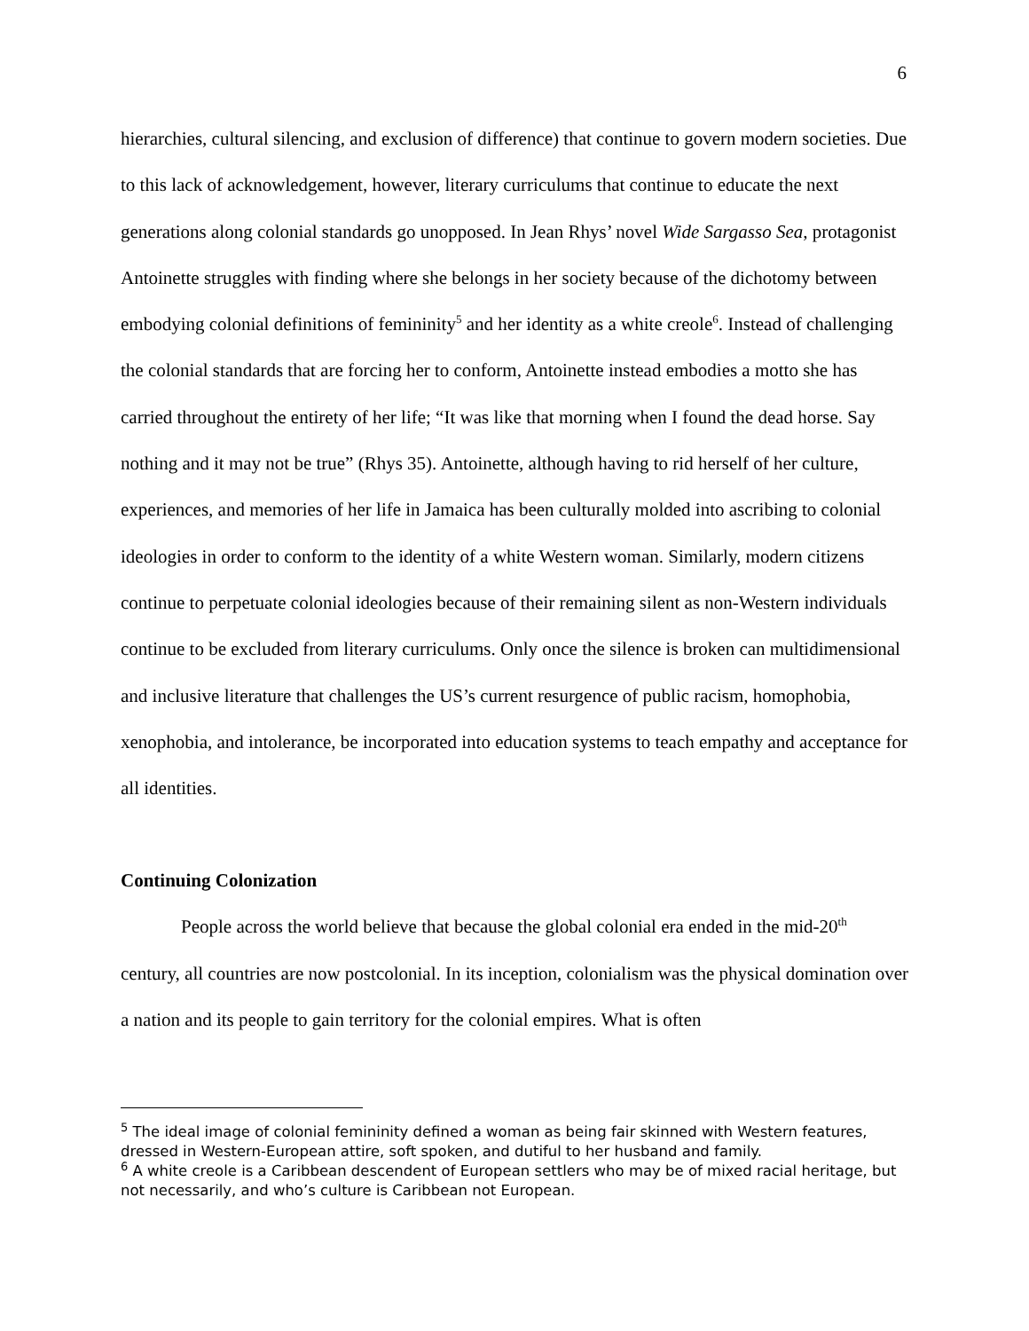6
hierarchies, cultural silencing, and exclusion of difference) that continue to govern modern societies. Due to this lack of acknowledgement, however, literary curriculums that continue to educate the next generations along colonial standards go unopposed. In Jean Rhys’ novel Wide Sargasso Sea, protagonist Antoinette struggles with finding where she belongs in her society because of the dichotomy between embodying colonial definitions of femininity<sup>5</sup> and her identity as a white creole<sup>6</sup>. Instead of challenging the colonial standards that are forcing her to conform, Antoinette instead embodies a motto she has carried throughout the entirety of her life; “It was like that morning when I found the dead horse. Say nothing and it may not be true” (Rhys 35). Antoinette, although having to rid herself of her culture, experiences, and memories of her life in Jamaica has been culturally molded into ascribing to colonial ideologies in order to conform to the identity of a white Western woman. Similarly, modern citizens continue to perpetuate colonial ideologies because of their remaining silent as non-Western individuals continue to be excluded from literary curriculums. Only once the silence is broken can multidimensional and inclusive literature that challenges the US’s current resurgence of public racism, homophobia, xenophobia, and intolerance, be incorporated into education systems to teach empathy and acceptance for all identities.
Continuing Colonization
People across the world believe that because the global colonial era ended in the mid-20<sup>th</sup> century, all countries are now postcolonial. In its inception, colonialism was the physical domination over a nation and its people to gain territory for the colonial empires. What is often
<sup>5</sup> The ideal image of colonial femininity defined a woman as being fair skinned with Western features, dressed in Western-European attire, soft spoken, and dutiful to her husband and family.
<sup>6</sup> A white creole is a Caribbean descendent of European settlers who may be of mixed racial heritage, but not necessarily, and who’s culture is Caribbean not European.